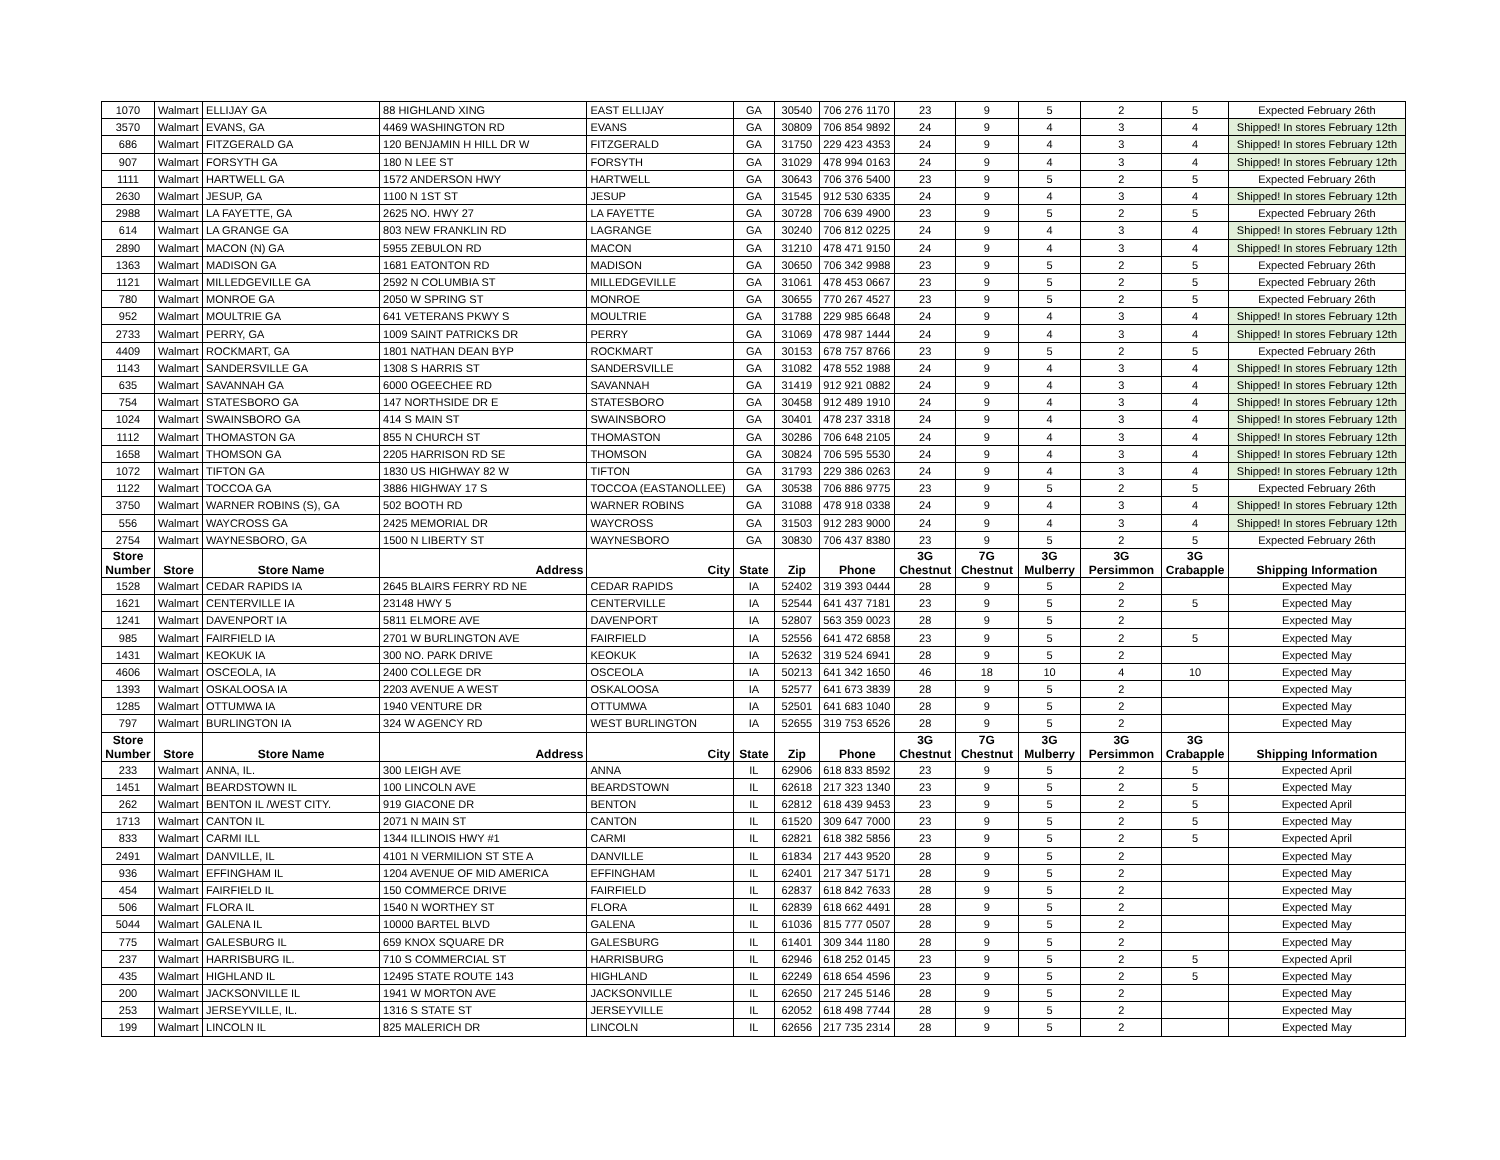| 1070 | Walmart | ELLIJAY GA | 88 HIGHLAND XING | EAST ELLIJAY | GA | 30540 | 706 276 1170 | 23 | 9 | 5 | 2 | 5 | Expected February 26th |
| 3570 | Walmart | EVANS, GA | 4469 WASHINGTON RD | EVANS | GA | 30809 | 706 854 9892 | 24 | 9 | 4 | 3 | 4 | Shipped! In stores February 12th |
| 686 | Walmart | FITZGERALD GA | 120 BENJAMIN H HILL DR W | FITZGERALD | GA | 31750 | 229 423 4353 | 24 | 9 | 4 | 3 | 4 | Shipped! In stores February 12th |
| 907 | Walmart | FORSYTH GA | 180 N LEE ST | FORSYTH | GA | 31029 | 478 994 0163 | 24 | 9 | 4 | 3 | 4 | Shipped! In stores February 12th |
| 1111 | Walmart | HARTWELL GA | 1572 ANDERSON HWY | HARTWELL | GA | 30643 | 706 376 5400 | 23 | 9 | 5 | 2 | 5 | Expected February 26th |
| 2630 | Walmart | JESUP, GA | 1100 N 1ST ST | JESUP | GA | 31545 | 912 530 6335 | 24 | 9 | 4 | 3 | 4 | Shipped! In stores February 12th |
| 2988 | Walmart | LA FAYETTE, GA | 2625 NO. HWY 27 | LA FAYETTE | GA | 30728 | 706 639 4900 | 23 | 9 | 5 | 2 | 5 | Expected February 26th |
| 614 | Walmart | LA GRANGE GA | 803 NEW FRANKLIN RD | LAGRANGE | GA | 30240 | 706 812 0225 | 24 | 9 | 4 | 3 | 4 | Shipped! In stores February 12th |
| 2890 | Walmart | MACON (N) GA | 5955 ZEBULON RD | MACON | GA | 31210 | 478 471 9150 | 24 | 9 | 4 | 3 | 4 | Shipped! In stores February 12th |
| 1363 | Walmart | MADISON GA | 1681 EATONTON RD | MADISON | GA | 30650 | 706 342 9988 | 23 | 9 | 5 | 2 | 5 | Expected February 26th |
| 1121 | Walmart | MILLEDGEVILLE GA | 2592 N COLUMBIA ST | MILLEDGEVILLE | GA | 31061 | 478 453 0667 | 23 | 9 | 5 | 2 | 5 | Expected February 26th |
| 780 | Walmart | MONROE GA | 2050 W SPRING ST | MONROE | GA | 30655 | 770 267 4527 | 23 | 9 | 5 | 2 | 5 | Expected February 26th |
| 952 | Walmart | MOULTRIE GA | 641 VETERANS PKWY S | MOULTRIE | GA | 31788 | 229 985 6648 | 24 | 9 | 4 | 3 | 4 | Shipped! In stores February 12th |
| 2733 | Walmart | PERRY, GA | 1009 SAINT PATRICKS DR | PERRY | GA | 31069 | 478 987 1444 | 24 | 9 | 4 | 3 | 4 | Shipped! In stores February 12th |
| 4409 | Walmart | ROCKMART, GA | 1801 NATHAN DEAN BYP | ROCKMART | GA | 30153 | 678 757 8766 | 23 | 9 | 5 | 2 | 5 | Expected February 26th |
| 1143 | Walmart | SANDERSVILLE GA | 1308 S HARRIS ST | SANDERSVILLE | GA | 31082 | 478 552 1988 | 24 | 9 | 4 | 3 | 4 | Shipped! In stores February 12th |
| 635 | Walmart | SAVANNAH GA | 6000 OGEECHEE RD | SAVANNAH | GA | 31419 | 912 921 0882 | 24 | 9 | 4 | 3 | 4 | Shipped! In stores February 12th |
| 754 | Walmart | STATESBORO GA | 147 NORTHSIDE DR E | STATESBORO | GA | 30458 | 912 489 1910 | 24 | 9 | 4 | 3 | 4 | Shipped! In stores February 12th |
| 1024 | Walmart | SWAINSBORO GA | 414 S MAIN ST | SWAINSBORO | GA | 30401 | 478 237 3318 | 24 | 9 | 4 | 3 | 4 | Shipped! In stores February 12th |
| 1112 | Walmart | THOMASTON GA | 855 N CHURCH ST | THOMASTON | GA | 30286 | 706 648 2105 | 24 | 9 | 4 | 3 | 4 | Shipped! In stores February 12th |
| 1658 | Walmart | THOMSON GA | 2205 HARRISON RD SE | THOMSON | GA | 30824 | 706 595 5530 | 24 | 9 | 4 | 3 | 4 | Shipped! In stores February 12th |
| 1072 | Walmart | TIFTON GA | 1830 US HIGHWAY 82 W | TIFTON | GA | 31793 | 229 386 0263 | 24 | 9 | 4 | 3 | 4 | Shipped! In stores February 12th |
| 1122 | Walmart | TOCCOA GA | 3886 HIGHWAY 17 S | TOCCOA (EASTANOLLEE) | GA | 30538 | 706 886 9775 | 23 | 9 | 5 | 2 | 5 | Expected February 26th |
| 3750 | Walmart | WARNER ROBINS (S), GA | 502 BOOTH RD | WARNER ROBINS | GA | 31088 | 478 918 0338 | 24 | 9 | 4 | 3 | 4 | Shipped! In stores February 12th |
| 556 | Walmart | WAYCROSS GA | 2425 MEMORIAL DR | WAYCROSS | GA | 31503 | 912 283 9000 | 24 | 9 | 4 | 3 | 4 | Shipped! In stores February 12th |
| 2754 | Walmart | WAYNESBORO, GA | 1500 N LIBERTY ST | WAYNESBORO | GA | 30830 | 706 437 8380 | 23 | 9 | 5 | 2 | 5 | Expected February 26th |
| Store Number | Store | Store Name | Address | City | State | Zip | Phone | 3G Chestnut | 7G Chestnut | 3G Mulberry | 3G Persimmon | 3G Crabapple | Shipping Information |
| 1528 | Walmart | CEDAR RAPIDS IA | 2645 BLAIRS FERRY RD NE | CEDAR RAPIDS | IA | 52402 | 319 393 0444 | 28 | 9 | 5 | 2 | | Expected May |
| 1621 | Walmart | CENTERVILLE IA | 23148 HWY 5 | CENTERVILLE | IA | 52544 | 641 437 7181 | 23 | 9 | 5 | 2 | 5 | Expected May |
| 1241 | Walmart | DAVENPORT IA | 5811 ELMORE AVE | DAVENPORT | IA | 52807 | 563 359 0023 | 28 | 9 | 5 | 2 | | Expected May |
| 985 | Walmart | FAIRFIELD IA | 2701 W BURLINGTON AVE | FAIRFIELD | IA | 52556 | 641 472 6858 | 23 | 9 | 5 | 2 | 5 | Expected May |
| 1431 | Walmart | KEOKUK IA | 300 NO. PARK DRIVE | KEOKUK | IA | 52632 | 319 524 6941 | 28 | 9 | 5 | 2 | | Expected May |
| 4606 | Walmart | OSCEOLA, IA | 2400 COLLEGE DR | OSCEOLA | IA | 50213 | 641 342 1650 | 46 | 18 | 10 | 4 | 10 | Expected May |
| 1393 | Walmart | OSKALOOSA IA | 2203 AVENUE A WEST | OSKALOOSA | IA | 52577 | 641 673 3839 | 28 | 9 | 5 | 2 | | Expected May |
| 1285 | Walmart | OTTUMWA IA | 1940 VENTURE DR | OTTUMWA | IA | 52501 | 641 683 1040 | 28 | 9 | 5 | 2 | | Expected May |
| 797 | Walmart | BURLINGTON IA | 324 W AGENCY RD | WEST BURLINGTON | IA | 52655 | 319 753 6526 | 28 | 9 | 5 | 2 | | Expected May |
| Store Number | Store | Store Name | Address | City | State | Zip | Phone | 3G Chestnut | 7G Chestnut | 3G Mulberry | 3G Persimmon | 3G Crabapple | Shipping Information |
| 233 | Walmart | ANNA, IL. | 300 LEIGH AVE | ANNA | IL | 62906 | 618 833 8592 | 23 | 9 | 5 | 2 | 5 | Expected April |
| 1451 | Walmart | BEARDSTOWN IL | 100 LINCOLN AVE | BEARDSTOWN | IL | 62618 | 217 323 1340 | 23 | 9 | 5 | 2 | 5 | Expected May |
| 262 | Walmart | BENTON IL /WEST CITY. | 919 GIACONE DR | BENTON | IL | 62812 | 618 439 9453 | 23 | 9 | 5 | 2 | 5 | Expected April |
| 1713 | Walmart | CANTON IL | 2071 N MAIN ST | CANTON | IL | 61520 | 309 647 7000 | 23 | 9 | 5 | 2 | 5 | Expected May |
| 833 | Walmart | CARMI ILL | 1344 ILLINOIS HWY #1 | CARMI | IL | 62821 | 618 382 5856 | 23 | 9 | 5 | 2 | 5 | Expected April |
| 2491 | Walmart | DANVILLE, IL | 4101 N VERMILION ST STE A | DANVILLE | IL | 61834 | 217 443 9520 | 28 | 9 | 5 | 2 | | Expected May |
| 936 | Walmart | EFFINGHAM IL | 1204 AVENUE OF MID AMERICA | EFFINGHAM | IL | 62401 | 217 347 5171 | 28 | 9 | 5 | 2 | | Expected May |
| 454 | Walmart | FAIRFIELD IL | 150 COMMERCE DRIVE | FAIRFIELD | IL | 62837 | 618 842 7633 | 28 | 9 | 5 | 2 | | Expected May |
| 506 | Walmart | FLORA IL | 1540 N WORTHEY ST | FLORA | IL | 62839 | 618 662 4491 | 28 | 9 | 5 | 2 | | Expected May |
| 5044 | Walmart | GALENA IL | 10000 BARTEL BLVD | GALENA | IL | 61036 | 815 777 0507 | 28 | 9 | 5 | 2 | | Expected May |
| 775 | Walmart | GALESBURG IL | 659 KNOX SQUARE DR | GALESBURG | IL | 61401 | 309 344 1180 | 28 | 9 | 5 | 2 | | Expected May |
| 237 | Walmart | HARRISBURG IL. | 710 S COMMERCIAL ST | HARRISBURG | IL | 62946 | 618 252 0145 | 23 | 9 | 5 | 2 | 5 | Expected April |
| 435 | Walmart | HIGHLAND IL | 12495 STATE ROUTE 143 | HIGHLAND | IL | 62249 | 618 654 4596 | 23 | 9 | 5 | 2 | 5 | Expected May |
| 200 | Walmart | JACKSONVILLE IL | 1941 W MORTON AVE | JACKSONVILLE | IL | 62650 | 217 245 5146 | 28 | 9 | 5 | 2 | | Expected May |
| 253 | Walmart | JERSEYVILLE, IL. | 1316 S STATE ST | JERSEYVILLE | IL | 62052 | 618 498 7744 | 28 | 9 | 5 | 2 | | Expected May |
| 199 | Walmart | LINCOLN IL | 825 MALERICH DR | LINCOLN | IL | 62656 | 217 735 2314 | 28 | 9 | 5 | 2 | | Expected May |